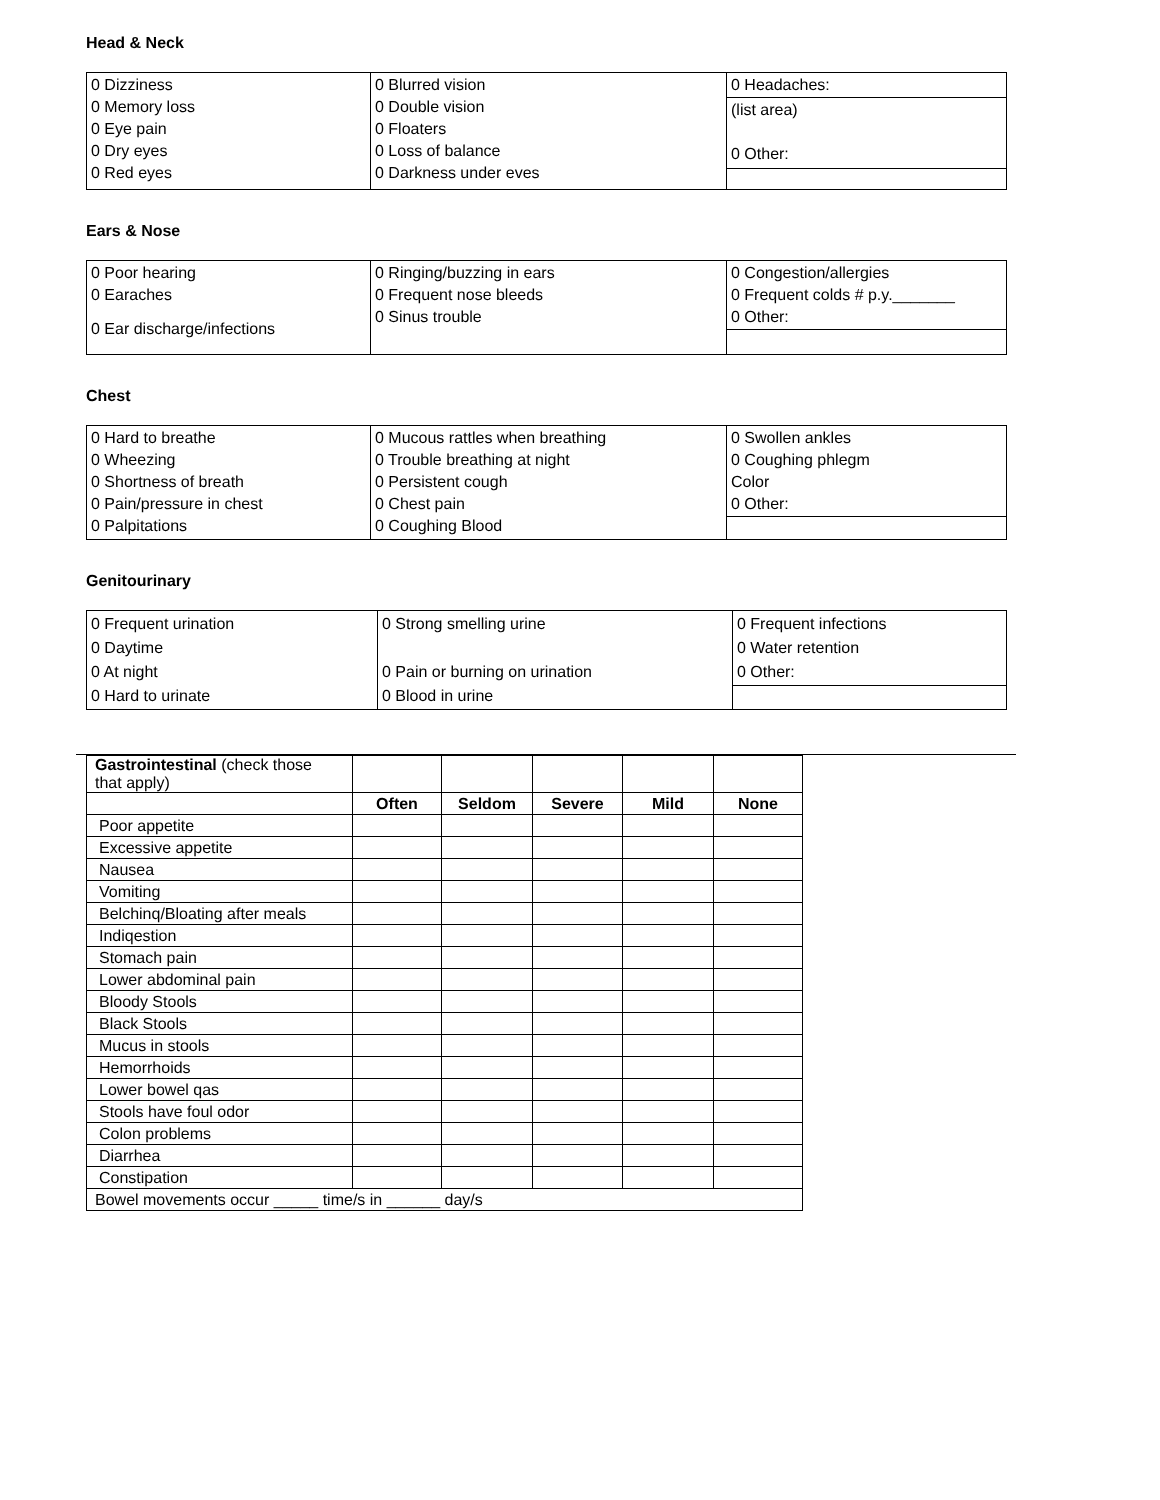Head & Neck
| 0 Dizziness 0 Memory loss 0 Eye pain 0 Dry eyes 0 Red eyes | 0 Blurred vision 0 Double vision 0 Floaters 0 Loss of balance 0 Darkness under eves | 0 Headaches: (list area) 0 Other: |
Ears & Nose
| 0 Poor hearing 0 Earaches 0 Ear discharge/infections | 0 Ringing/buzzing in ears 0 Frequent nose bleeds 0 Sinus trouble | 0 Congestion/allergies 0 Frequent colds # p.y._______ 0 Other: |
Chest
| 0 Hard to breathe 0 Wheezing 0 Shortness of breath 0 Pain/pressure in chest 0 Palpitations | 0 Mucous rattles when breathing 0 Trouble breathing at night 0 Persistent cough 0 Chest pain 0 Coughing Blood | 0 Swollen ankles 0 Coughing phlegm Color 0 Other: |
Genitourinary
| 0 Frequent urination 0 Daytime 0 At night 0 Hard to urinate | 0 Strong smelling urine 0 Pain or burning on urination 0 Blood in urine | 0 Frequent infections 0 Water retention 0 Other: |
| Gastrointestinal (check those that apply) | | | | | |
| | Often | Seldom | Severe | Mild | None |
| Poor appetite | | | | | |
| Excessive appetite | | | | | |
| Nausea | | | | | |
| Vomiting | | | | | |
| Belchinq/Bloating after meals | | | | | |
| Indiqestion | | | | | |
| Stomach pain | | | | | |
| Lower abdominal pain | | | | | |
| Bloody Stools | | | | | |
| Black Stools | | | | | |
| Mucus in stools | | | | | |
| Hemorrhoids | | | | | |
| Lower bowel qas | | | | | |
| Stools have foul odor | | | | | |
| Colon problems | | | | | |
| Diarrhea | | | | | |
| Constipation | | | | | |
| Bowel movements occur _____ time/s in ______ day/s | | | | | |